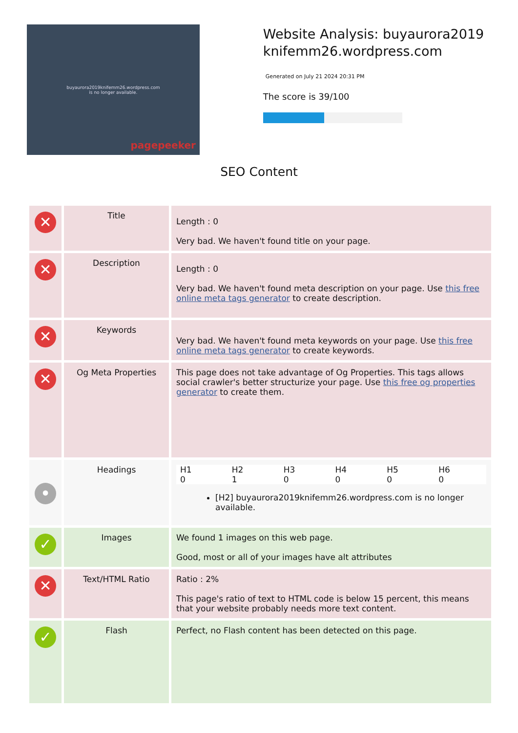buyaurora2019knifemm26.wordpress.com
is no longer available.
pagepeeker
Website Analysis: buyaurora2019knifemm26.wordpress.com
Generated on July 21 2024 20:31 PM
The score is 39/100
SEO Content
| ✕ | Title | Length : 0 Very bad. We haven't found title on your page. |
| ✕ | Description | Length : 0 Very bad. We haven't found meta description on your page. Use this free online meta tags generator to create description. |
| ✕ | Keywords | Very bad. We haven't found meta keywords on your page. Use this free online meta tags generator to create keywords. |
| ✕ | Og Meta Properties | This page does not take advantage of Og Properties. This tags allows social crawler's better structurize your page. Use this free og properties generator to create them. |
| • | Headings | / H1 0 / H2 1 / H3 0 / H4 0 / H5 0 / H6 0 / [H2] buyaurora2019knifemm26.wordpress.com is no longer available. |
| ✓ | Images | We found 1 images on this web page. Good, most or all of your images have alt attributes |
| ✕ | Text/HTML Ratio | Ratio : 2% This page's ratio of text to HTML code is below 15 percent, this means that your website probably needs more text content. |
| ✓ | Flash | Perfect, no Flash content has been detected on this page. |